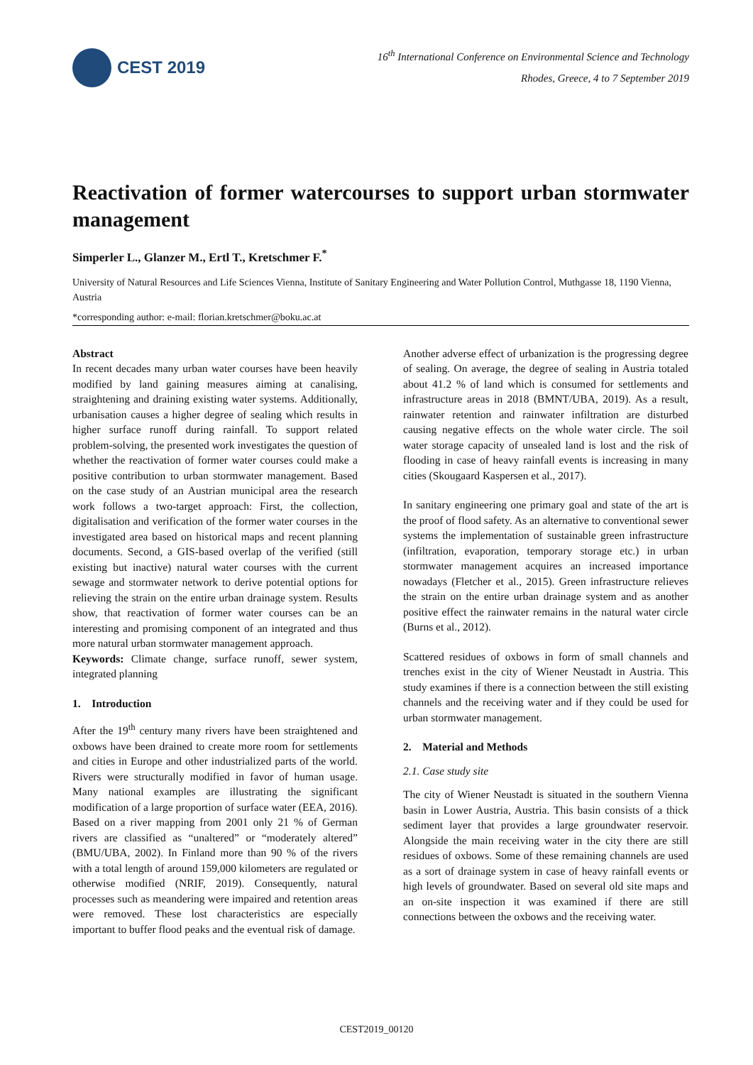CEST 2019
16<sup>th</sup> International Conference on Environmental Science and Technology
Rhodes, Greece, 4 to 7 September 2019
Reactivation of former watercourses to support urban stormwater management
Simperler L., Glanzer M., Ertl T., Kretschmer F.<sup>*</sup>
University of Natural Resources and Life Sciences Vienna, Institute of Sanitary Engineering and Water Pollution Control, Muthgasse 18, 1190 Vienna, Austria
*corresponding author: e-mail: florian.kretschmer@boku.ac.at
Abstract
In recent decades many urban water courses have been heavily modified by land gaining measures aiming at canalising, straightening and draining existing water systems. Additionally, urbanisation causes a higher degree of sealing which results in higher surface runoff during rainfall. To support related problem-solving, the presented work investigates the question of whether the reactivation of former water courses could make a positive contribution to urban stormwater management. Based on the case study of an Austrian municipal area the research work follows a two-target approach: First, the collection, digitalisation and verification of the former water courses in the investigated area based on historical maps and recent planning documents. Second, a GIS-based overlap of the verified (still existing but inactive) natural water courses with the current sewage and stormwater network to derive potential options for relieving the strain on the entire urban drainage system. Results show, that reactivation of former water courses can be an interesting and promising component of an integrated and thus more natural urban stormwater management approach.
Keywords: Climate change, surface runoff, sewer system, integrated planning
1. Introduction
After the 19<sup>th</sup> century many rivers have been straightened and oxbows have been drained to create more room for settlements and cities in Europe and other industrialized parts of the world. Rivers were structurally modified in favor of human usage. Many national examples are illustrating the significant modification of a large proportion of surface water (EEA, 2016). Based on a river mapping from 2001 only 21 % of German rivers are classified as “unaltered” or “moderately altered” (BMU/UBA, 2002). In Finland more than 90 % of the rivers with a total length of around 159,000 kilometers are regulated or otherwise modified (NRIF, 2019). Consequently, natural processes such as meandering were impaired and retention areas were removed. These lost characteristics are especially important to buffer flood peaks and the eventual risk of damage.
Another adverse effect of urbanization is the progressing degree of sealing. On average, the degree of sealing in Austria totaled about 41.2 % of land which is consumed for settlements and infrastructure areas in 2018 (BMNT/UBA, 2019). As a result, rainwater retention and rainwater infiltration are disturbed causing negative effects on the whole water circle. The soil water storage capacity of unsealed land is lost and the risk of flooding in case of heavy rainfall events is increasing in many cities (Skougaard Kaspersen et al., 2017).
In sanitary engineering one primary goal and state of the art is the proof of flood safety. As an alternative to conventional sewer systems the implementation of sustainable green infrastructure (infiltration, evaporation, temporary storage etc.) in urban stormwater management acquires an increased importance nowadays (Fletcher et al., 2015). Green infrastructure relieves the strain on the entire urban drainage system and as another positive effect the rainwater remains in the natural water circle (Burns et al., 2012).
Scattered residues of oxbows in form of small channels and trenches exist in the city of Wiener Neustadt in Austria. This study examines if there is a connection between the still existing channels and the receiving water and if they could be used for urban stormwater management.
2. Material and Methods
2.1. Case study site
The city of Wiener Neustadt is situated in the southern Vienna basin in Lower Austria, Austria. This basin consists of a thick sediment layer that provides a large groundwater reservoir. Alongside the main receiving water in the city there are still residues of oxbows. Some of these remaining channels are used as a sort of drainage system in case of heavy rainfall events or high levels of groundwater. Based on several old site maps and an on-site inspection it was examined if there are still connections between the oxbows and the receiving water.
CEST2019_00120